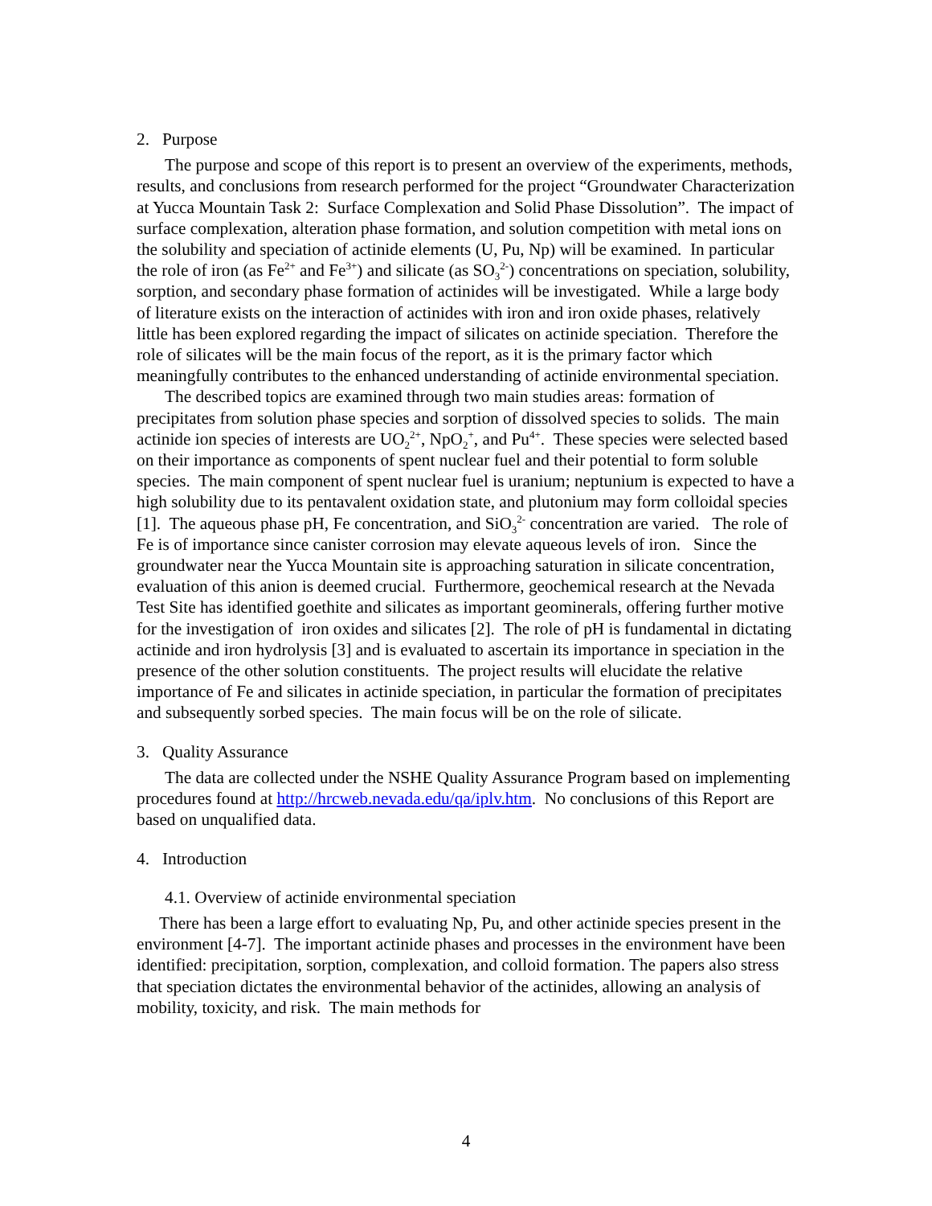2. Purpose
The purpose and scope of this report is to present an overview of the experiments, methods, results, and conclusions from research performed for the project “Groundwater Characterization at Yucca Mountain Task 2: Surface Complexation and Solid Phase Dissolution”. The impact of surface complexation, alteration phase formation, and solution competition with metal ions on the solubility and speciation of actinide elements (U, Pu, Np) will be examined. In particular the role of iron (as Fe<sup>2+</sup> and Fe<sup>3+</sup>) and silicate (as SO<sub>3</sub><sup>2-</sup>) concentrations on speciation, solubility, sorption, and secondary phase formation of actinides will be investigated. While a large body of literature exists on the interaction of actinides with iron and iron oxide phases, relatively little has been explored regarding the impact of silicates on actinide speciation. Therefore the role of silicates will be the main focus of the report, as it is the primary factor which meaningfully contributes to the enhanced understanding of actinide environmental speciation.
The described topics are examined through two main studies areas: formation of precipitates from solution phase species and sorption of dissolved species to solids. The main actinide ion species of interests are UO<sub>2</sub><sup>2+</sup>, NpO<sub>2</sub><sup>+</sup>, and Pu<sup>4+</sup>. These species were selected based on their importance as components of spent nuclear fuel and their potential to form soluble species. The main component of spent nuclear fuel is uranium; neptunium is expected to have a high solubility due to its pentavalent oxidation state, and plutonium may form colloidal species [1]. The aqueous phase pH, Fe concentration, and SiO<sub>3</sub><sup>2-</sup> concentration are varied. The role of Fe is of importance since canister corrosion may elevate aqueous levels of iron. Since the groundwater near the Yucca Mountain site is approaching saturation in silicate concentration, evaluation of this anion is deemed crucial. Furthermore, geochemical research at the Nevada Test Site has identified goethite and silicates as important geominerals, offering further motive for the investigation of iron oxides and silicates [2]. The role of pH is fundamental in dictating actinide and iron hydrolysis [3] and is evaluated to ascertain its importance in speciation in the presence of the other solution constituents. The project results will elucidate the relative importance of Fe and silicates in actinide speciation, in particular the formation of precipitates and subsequently sorbed species. The main focus will be on the role of silicate.
3. Quality Assurance
The data are collected under the NSHE Quality Assurance Program based on implementing procedures found at http://hrcweb.nevada.edu/qa/iplv.htm. No conclusions of this Report are based on unqualified data.
4. Introduction
4.1. Overview of actinide environmental speciation
There has been a large effort to evaluating Np, Pu, and other actinide species present in the environment [4-7]. The important actinide phases and processes in the environment have been identified: precipitation, sorption, complexation, and colloid formation. The papers also stress that speciation dictates the environmental behavior of the actinides, allowing an analysis of mobility, toxicity, and risk. The main methods for
4